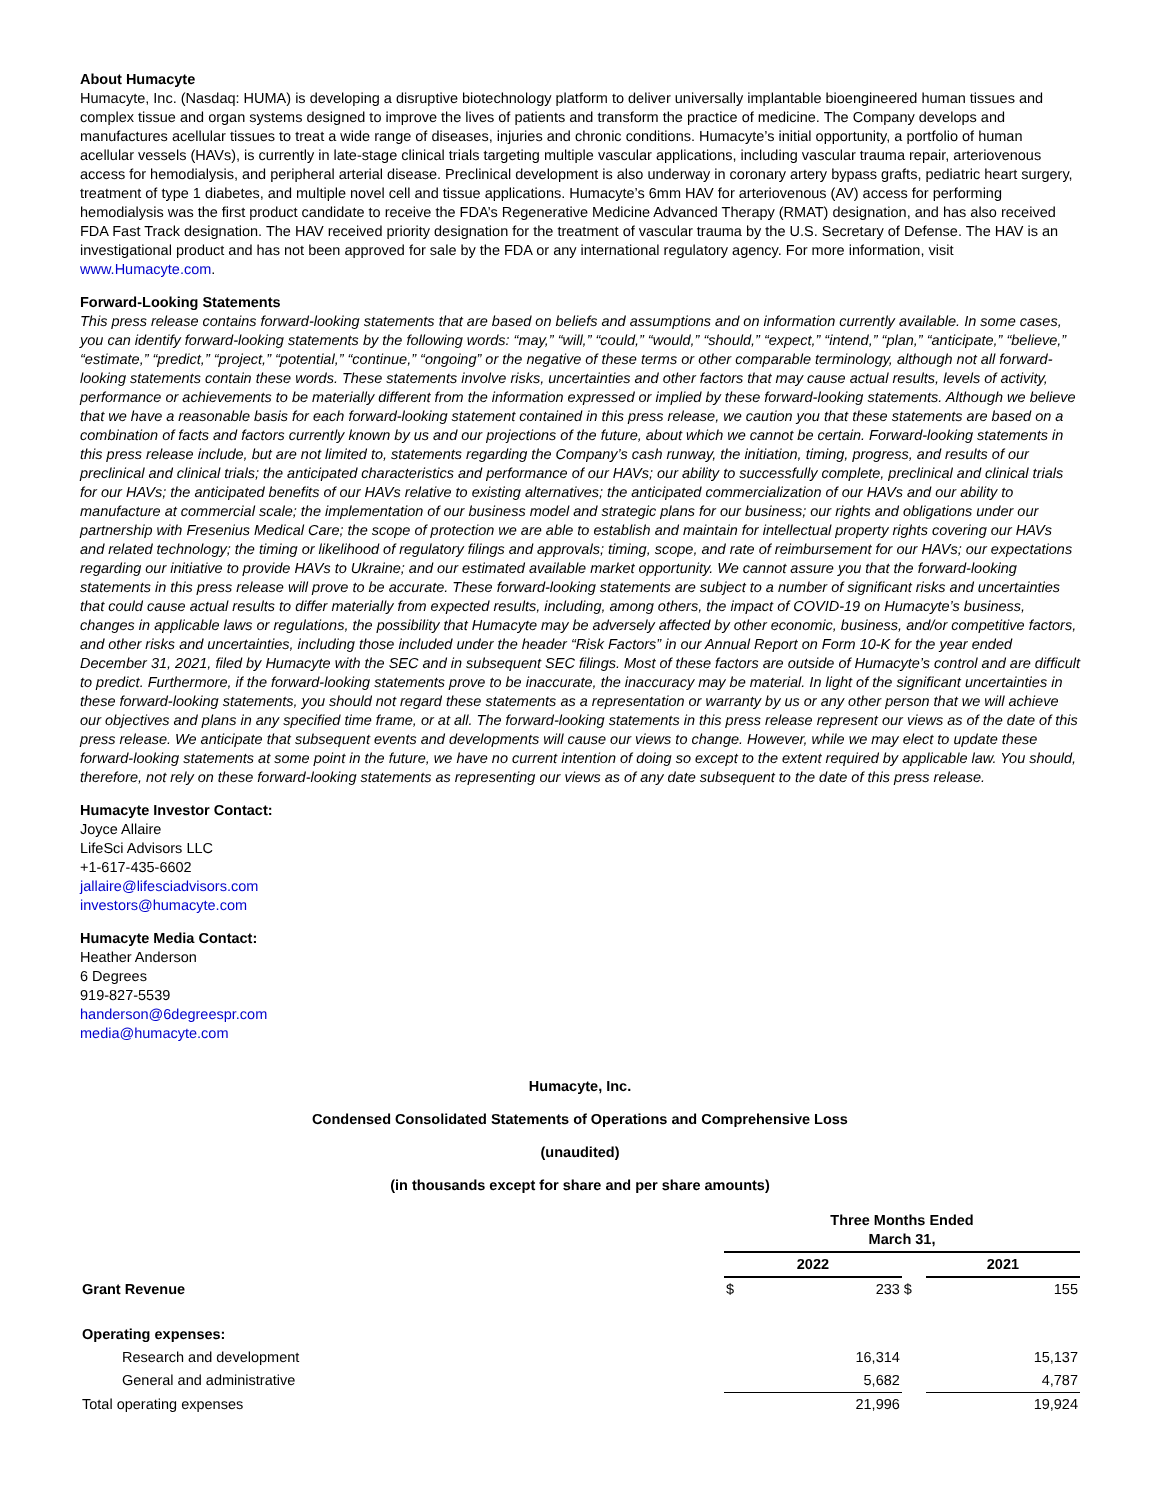About Humacyte
Humacyte, Inc. (Nasdaq: HUMA) is developing a disruptive biotechnology platform to deliver universally implantable bioengineered human tissues and complex tissue and organ systems designed to improve the lives of patients and transform the practice of medicine. The Company develops and manufactures acellular tissues to treat a wide range of diseases, injuries and chronic conditions. Humacyte’s initial opportunity, a portfolio of human acellular vessels (HAVs), is currently in late-stage clinical trials targeting multiple vascular applications, including vascular trauma repair, arteriovenous access for hemodialysis, and peripheral arterial disease. Preclinical development is also underway in coronary artery bypass grafts, pediatric heart surgery, treatment of type 1 diabetes, and multiple novel cell and tissue applications. Humacyte’s 6mm HAV for arteriovenous (AV) access for performing hemodialysis was the first product candidate to receive the FDA’s Regenerative Medicine Advanced Therapy (RMAT) designation, and has also received FDA Fast Track designation. The HAV received priority designation for the treatment of vascular trauma by the U.S. Secretary of Defense. The HAV is an investigational product and has not been approved for sale by the FDA or any international regulatory agency. For more information, visit www.Humacyte.com.
Forward-Looking Statements
This press release contains forward-looking statements that are based on beliefs and assumptions and on information currently available. In some cases, you can identify forward-looking statements by the following words: “may,” “will,” “could,” “would,” “should,” “expect,” “intend,” “plan,” “anticipate,” “believe,” “estimate,” “predict,” “project,” “potential,” “continue,” “ongoing” or the negative of these terms or other comparable terminology, although not all forward-looking statements contain these words. These statements involve risks, uncertainties and other factors that may cause actual results, levels of activity, performance or achievements to be materially different from the information expressed or implied by these forward-looking statements. Although we believe that we have a reasonable basis for each forward-looking statement contained in this press release, we caution you that these statements are based on a combination of facts and factors currently known by us and our projections of the future, about which we cannot be certain. Forward-looking statements in this press release include, but are not limited to, statements regarding the Company’s cash runway, the initiation, timing, progress, and results of our preclinical and clinical trials; the anticipated characteristics and performance of our HAVs; our ability to successfully complete, preclinical and clinical trials for our HAVs; the anticipated benefits of our HAVs relative to existing alternatives; the anticipated commercialization of our HAVs and our ability to manufacture at commercial scale; the implementation of our business model and strategic plans for our business; our rights and obligations under our partnership with Fresenius Medical Care; the scope of protection we are able to establish and maintain for intellectual property rights covering our HAVs and related technology; the timing or likelihood of regulatory filings and approvals; timing, scope, and rate of reimbursement for our HAVs; our expectations regarding our initiative to provide HAVs to Ukraine; and our estimated available market opportunity. We cannot assure you that the forward-looking statements in this press release will prove to be accurate. These forward-looking statements are subject to a number of significant risks and uncertainties that could cause actual results to differ materially from expected results, including, among others, the impact of COVID-19 on Humacyte’s business, changes in applicable laws or regulations, the possibility that Humacyte may be adversely affected by other economic, business, and/or competitive factors, and other risks and uncertainties, including those included under the header “Risk Factors” in our Annual Report on Form 10-K for the year ended December 31, 2021, filed by Humacyte with the SEC and in subsequent SEC filings. Most of these factors are outside of Humacyte’s control and are difficult to predict. Furthermore, if the forward-looking statements prove to be inaccurate, the inaccuracy may be material. In light of the significant uncertainties in these forward-looking statements, you should not regard these statements as a representation or warranty by us or any other person that we will achieve our objectives and plans in any specified time frame, or at all. The forward-looking statements in this press release represent our views as of the date of this press release. We anticipate that subsequent events and developments will cause our views to change. However, while we may elect to update these forward-looking statements at some point in the future, we have no current intention of doing so except to the extent required by applicable law. You should, therefore, not rely on these forward-looking statements as representing our views as of any date subsequent to the date of this press release.
Humacyte Investor Contact:
Joyce Allaire
LifeSci Advisors LLC
+1-617-435-6602
jallaire@lifesciadvisors.com
investors@humacyte.com
Humacyte Media Contact:
Heather Anderson
6 Degrees
919-827-5539
handerson@6degreespr.com
media@humacyte.com
Humacyte, Inc.
Condensed Consolidated Statements of Operations and Comprehensive Loss
(unaudited)
(in thousands except for share and per share amounts)
| | Three Months Ended March 31, | | | | |
| | 2022 | | | 2021 | |
| Grant Revenue | $ | 233 | $ | | 155 |
| Operating expenses: | | | | | |
| Research and development | | 16,314 | | | 15,137 |
| General and administrative | | 5,682 | | | 4,787 |
| Total operating expenses | | 21,996 | | | 19,924 |